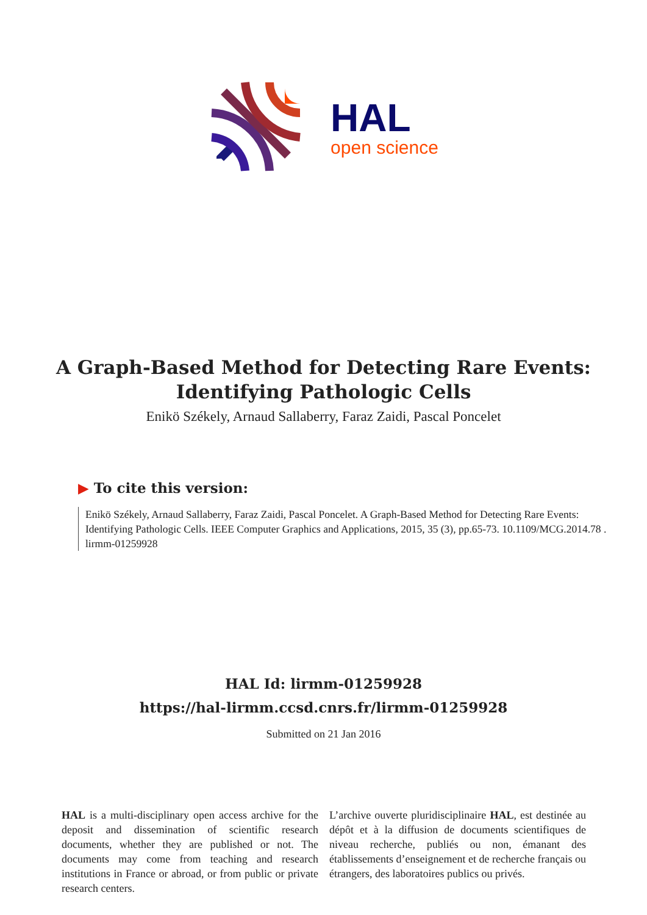HAL
open science
A Graph-Based Method for Detecting Rare Events:
Identifying Pathologic Cells
Enikö Székely, Arnaud Sallaberry, Faraz Zaidi, Pascal Poncelet
▶ To cite this version:
Enikö Székely, Arnaud Sallaberry, Faraz Zaidi, Pascal Poncelet. A Graph-Based Method for Detecting Rare Events: Identifying Pathologic Cells. IEEE Computer Graphics and Applications, 2015, 35 (3), pp.65-73. 10.1109/MCG.2014.78 . lirmm-01259928
HAL Id: lirmm-01259928
https://hal-lirmm.ccsd.cnrs.fr/lirmm-01259928
Submitted on 21 Jan 2016
HAL is a multi-disciplinary open access archive for the deposit and dissemination of scientific research documents, whether they are published or not. The documents may come from teaching and research institutions in France or abroad, or from public or private research centers.
L’archive ouverte pluridisciplinaire HAL, est destinée au dépôt et à la diffusion de documents scientifiques de niveau recherche, publiés ou non, émanant des établissements d’enseignement et de recherche français ou étrangers, des laboratoires publics ou privés.